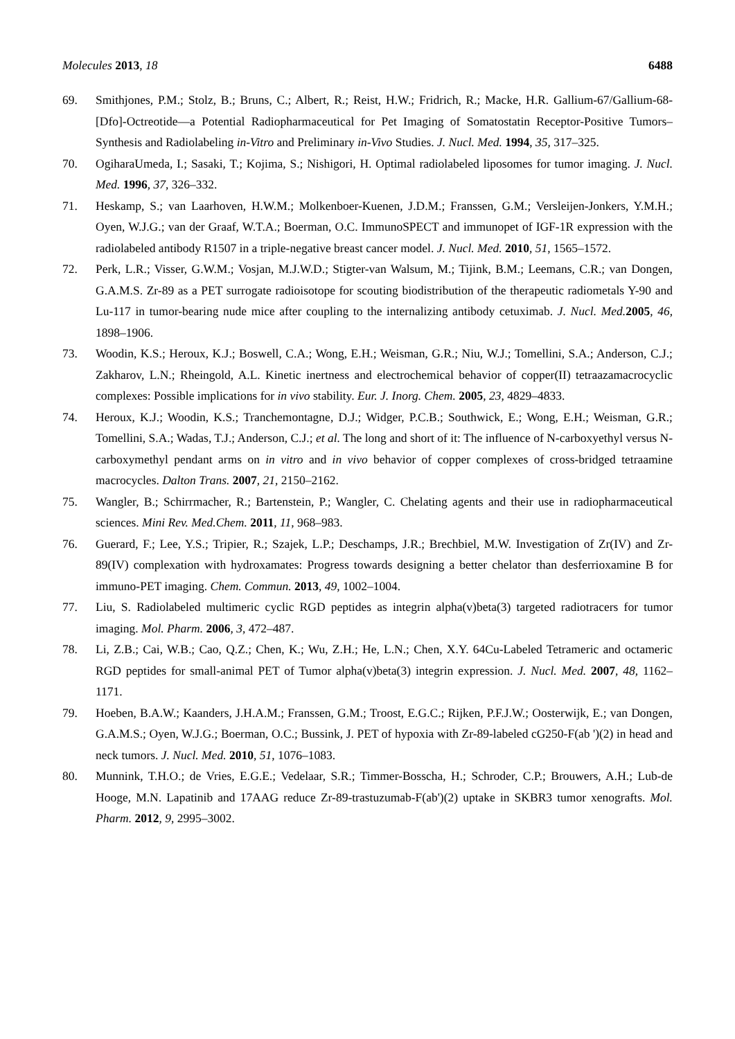Molecules 2013, 18 6488
69. Smithjones, P.M.; Stolz, B.; Bruns, C.; Albert, R.; Reist, H.W.; Fridrich, R.; Macke, H.R. Gallium-67/Gallium-68-[Dfo]-Octreotide—a Potential Radiopharmaceutical for Pet Imaging of Somatostatin Receptor-Positive Tumors–Synthesis and Radiolabeling in-Vitro and Preliminary in-Vivo Studies. J. Nucl. Med. 1994, 35, 317–325.
70. OgiharaUmeda, I.; Sasaki, T.; Kojima, S.; Nishigori, H. Optimal radiolabeled liposomes for tumor imaging. J. Nucl. Med. 1996, 37, 326–332.
71. Heskamp, S.; van Laarhoven, H.W.M.; Molkenboer-Kuenen, J.D.M.; Franssen, G.M.; Versleijen-Jonkers, Y.M.H.; Oyen, W.J.G.; van der Graaf, W.T.A.; Boerman, O.C. ImmunoSPECT and immunopet of IGF-1R expression with the radiolabeled antibody R1507 in a triple-negative breast cancer model. J. Nucl. Med. 2010, 51, 1565–1572.
72. Perk, L.R.; Visser, G.W.M.; Vosjan, M.J.W.D.; Stigter-van Walsum, M.; Tijink, B.M.; Leemans, C.R.; van Dongen, G.A.M.S. Zr-89 as a PET surrogate radioisotope for scouting biodistribution of the therapeutic radiometals Y-90 and Lu-117 in tumor-bearing nude mice after coupling to the internalizing antibody cetuximab. J. Nucl. Med. 2005, 46, 1898–1906.
73. Woodin, K.S.; Heroux, K.J.; Boswell, C.A.; Wong, E.H.; Weisman, G.R.; Niu, W.J.; Tomellini, S.A.; Anderson, C.J.; Zakharov, L.N.; Rheingold, A.L. Kinetic inertness and electrochemical behavior of copper(II) tetraazamacrocyclic complexes: Possible implications for in vivo stability. Eur. J. Inorg. Chem. 2005, 23, 4829–4833.
74. Heroux, K.J.; Woodin, K.S.; Tranchemontagne, D.J.; Widger, P.C.B.; Southwick, E.; Wong, E.H.; Weisman, G.R.; Tomellini, S.A.; Wadas, T.J.; Anderson, C.J.; et al. The long and short of it: The influence of N-carboxyethyl versus N-carboxymethyl pendant arms on in vitro and in vivo behavior of copper complexes of cross-bridged tetraamine macrocycles. Dalton Trans. 2007, 21, 2150–2162.
75. Wangler, B.; Schirrmacher, R.; Bartenstein, P.; Wangler, C. Chelating agents and their use in radiopharmaceutical sciences. Mini Rev. Med.Chem. 2011, 11, 968–983.
76. Guerard, F.; Lee, Y.S.; Tripier, R.; Szajek, L.P.; Deschamps, J.R.; Brechbiel, M.W. Investigation of Zr(IV) and Zr-89(IV) complexation with hydroxamates: Progress towards designing a better chelator than desferrioxamine B for immuno-PET imaging. Chem. Commun. 2013, 49, 1002–1004.
77. Liu, S. Radiolabeled multimeric cyclic RGD peptides as integrin alpha(v)beta(3) targeted radiotracers for tumor imaging. Mol. Pharm. 2006, 3, 472–487.
78. Li, Z.B.; Cai, W.B.; Cao, Q.Z.; Chen, K.; Wu, Z.H.; He, L.N.; Chen, X.Y. 64Cu-Labeled Tetrameric and octameric RGD peptides for small-animal PET of Tumor alpha(v)beta(3) integrin expression. J. Nucl. Med. 2007, 48, 1162–1171.
79. Hoeben, B.A.W.; Kaanders, J.H.A.M.; Franssen, G.M.; Troost, E.G.C.; Rijken, P.F.J.W.; Oosterwijk, E.; van Dongen, G.A.M.S.; Oyen, W.J.G.; Boerman, O.C.; Bussink, J. PET of hypoxia with Zr-89-labeled cG250-F(ab ')(2) in head and neck tumors. J. Nucl. Med. 2010, 51, 1076–1083.
80. Munnink, T.H.O.; de Vries, E.G.E.; Vedelaar, S.R.; Timmer-Bosscha, H.; Schroder, C.P.; Brouwers, A.H.; Lub-de Hooge, M.N. Lapatinib and 17AAG reduce Zr-89-trastuzumab-F(ab')(2) uptake in SKBR3 tumor xenografts. Mol. Pharm. 2012, 9, 2995–3002.